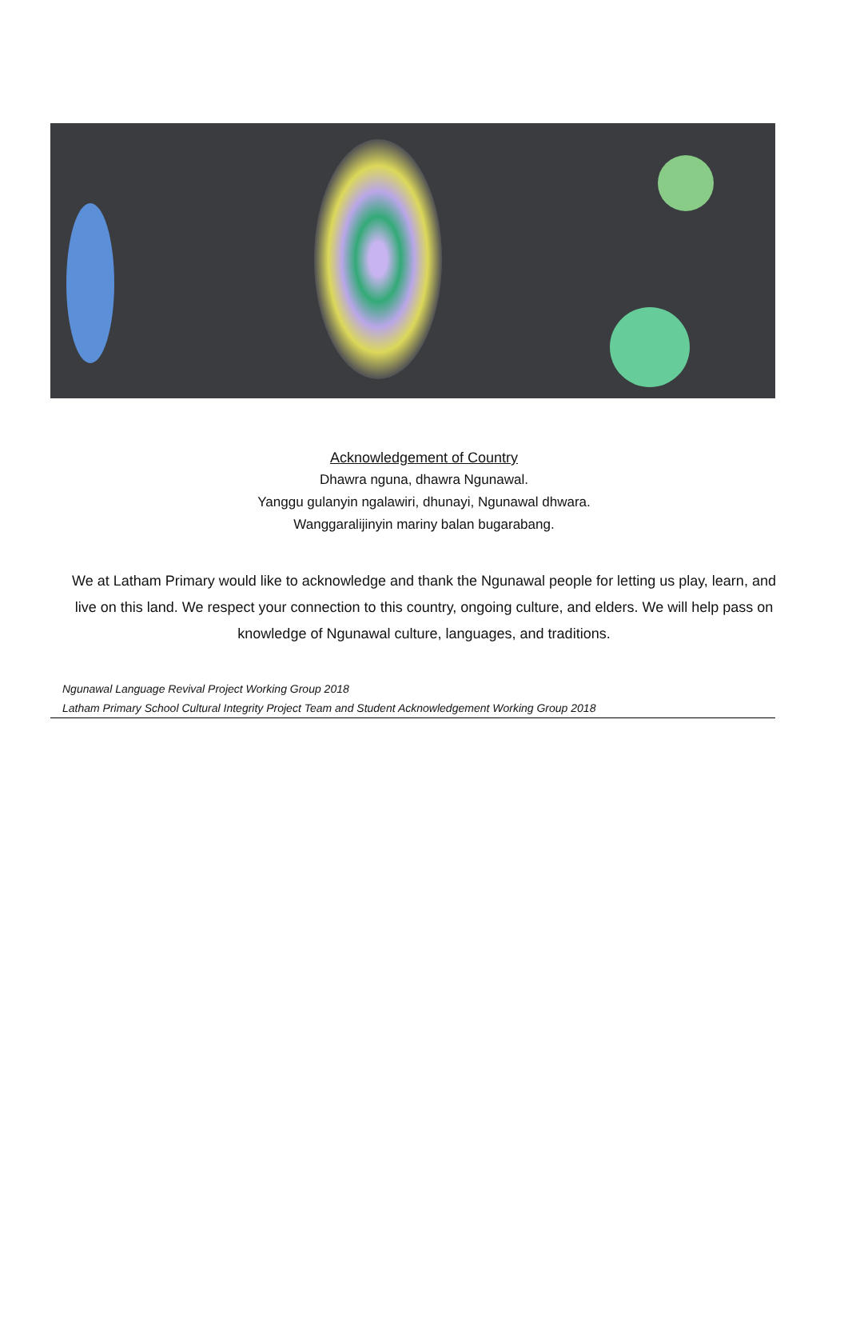Acknowledgement of Country
Dhawra nguna, dhawra Ngunawal.
Yanggu gulanyin ngalawiri, dhunayi, Ngunawal dhwara.
Wanggaralijinyin mariny balan bugarabang.
We at Latham Primary would like to acknowledge and thank the Ngunawal people for letting us play, learn, and live on this land. We respect your connection to this country, ongoing culture, and elders. We will help pass on knowledge of Ngunawal culture, languages, and traditions.
Ngunawal Language Revival Project Working Group 2018
Latham Primary School Cultural Integrity Project Team and Student Acknowledgement Working Group 2018